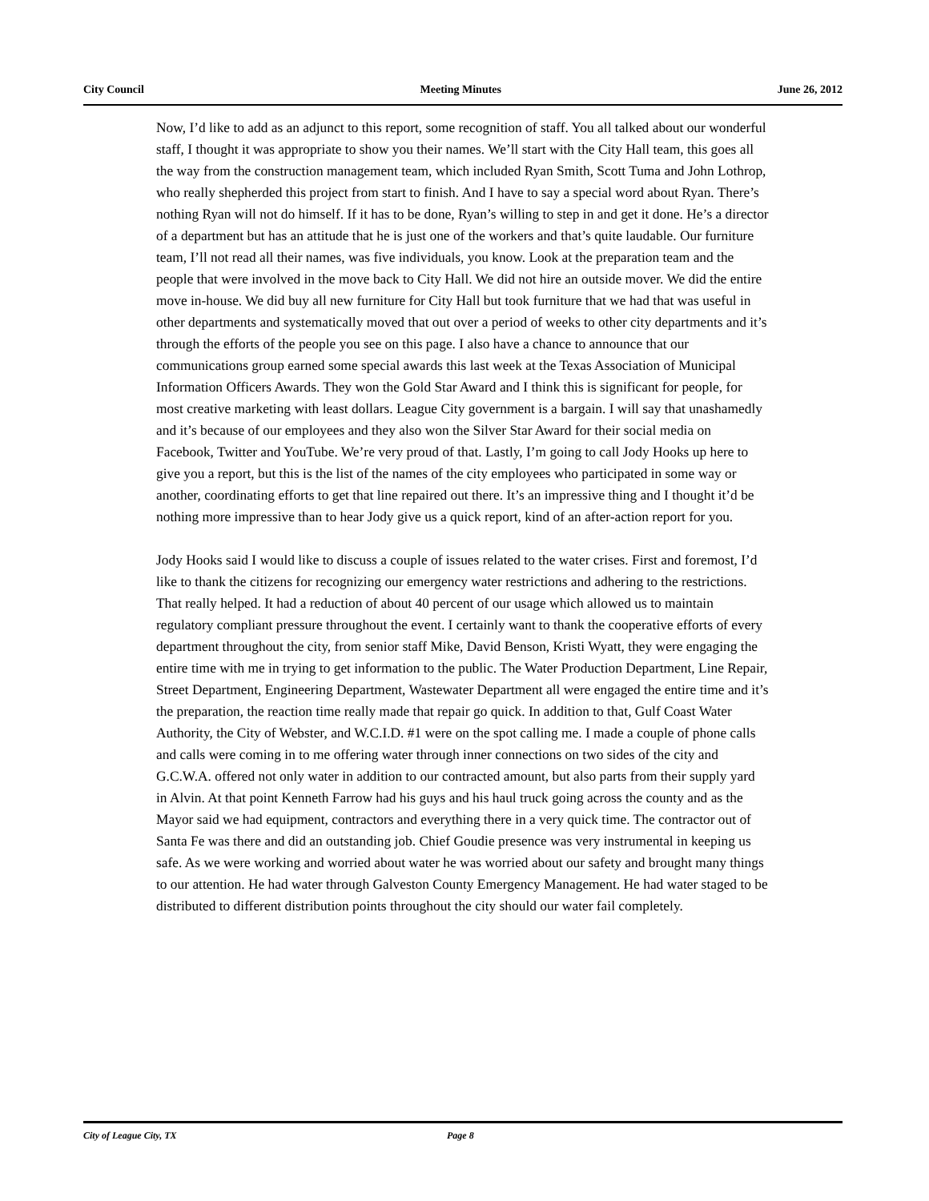City Council Meeting Minutes June 26, 2012
Now, I’d like to add as an adjunct to this report, some recognition of staff. You all talked about our wonderful staff, I thought it was appropriate to show you their names. We’ll start with the City Hall team, this goes all the way from the construction management team, which included Ryan Smith, Scott Tuma and John Lothrop, who really shepherded this project from start to finish. And I have to say a special word about Ryan. There’s nothing Ryan will not do himself. If it has to be done, Ryan’s willing to step in and get it done. He’s a director of a department but has an attitude that he is just one of the workers and that’s quite laudable. Our furniture team, I’ll not read all their names, was five individuals, you know. Look at the preparation team and the people that were involved in the move back to City Hall. We did not hire an outside mover. We did the entire move in-house. We did buy all new furniture for City Hall but took furniture that we had that was useful in other departments and systematically moved that out over a period of weeks to other city departments and it’s through the efforts of the people you see on this page. I also have a chance to announce that our communications group earned some special awards this last week at the Texas Association of Municipal Information Officers Awards. They won the Gold Star Award and I think this is significant for people, for most creative marketing with least dollars. League City government is a bargain. I will say that unashamedly and it’s because of our employees and they also won the Silver Star Award for their social media on Facebook, Twitter and YouTube. We’re very proud of that. Lastly, I’m going to call Jody Hooks up here to give you a report, but this is the list of the names of the city employees who participated in some way or another, coordinating efforts to get that line repaired out there. It’s an impressive thing and I thought it’d be nothing more impressive than to hear Jody give us a quick report, kind of an after-action report for you.
Jody Hooks said I would like to discuss a couple of issues related to the water crises. First and foremost, I’d like to thank the citizens for recognizing our emergency water restrictions and adhering to the restrictions. That really helped. It had a reduction of about 40 percent of our usage which allowed us to maintain regulatory compliant pressure throughout the event. I certainly want to thank the cooperative efforts of every department throughout the city, from senior staff Mike, David Benson, Kristi Wyatt, they were engaging the entire time with me in trying to get information to the public. The Water Production Department, Line Repair, Street Department, Engineering Department, Wastewater Department all were engaged the entire time and it’s the preparation, the reaction time really made that repair go quick. In addition to that, Gulf Coast Water Authority, the City of Webster, and W.C.I.D. #1 were on the spot calling me. I made a couple of phone calls and calls were coming in to me offering water through inner connections on two sides of the city and G.C.W.A. offered not only water in addition to our contracted amount, but also parts from their supply yard in Alvin. At that point Kenneth Farrow had his guys and his haul truck going across the county and as the Mayor said we had equipment, contractors and everything there in a very quick time. The contractor out of Santa Fe was there and did an outstanding job. Chief Goudie presence was very instrumental in keeping us safe. As we were working and worried about water he was worried about our safety and brought many things to our attention. He had water through Galveston County Emergency Management. He had water staged to be distributed to different distribution points throughout the city should our water fail completely.
City of League City, TX Page 8